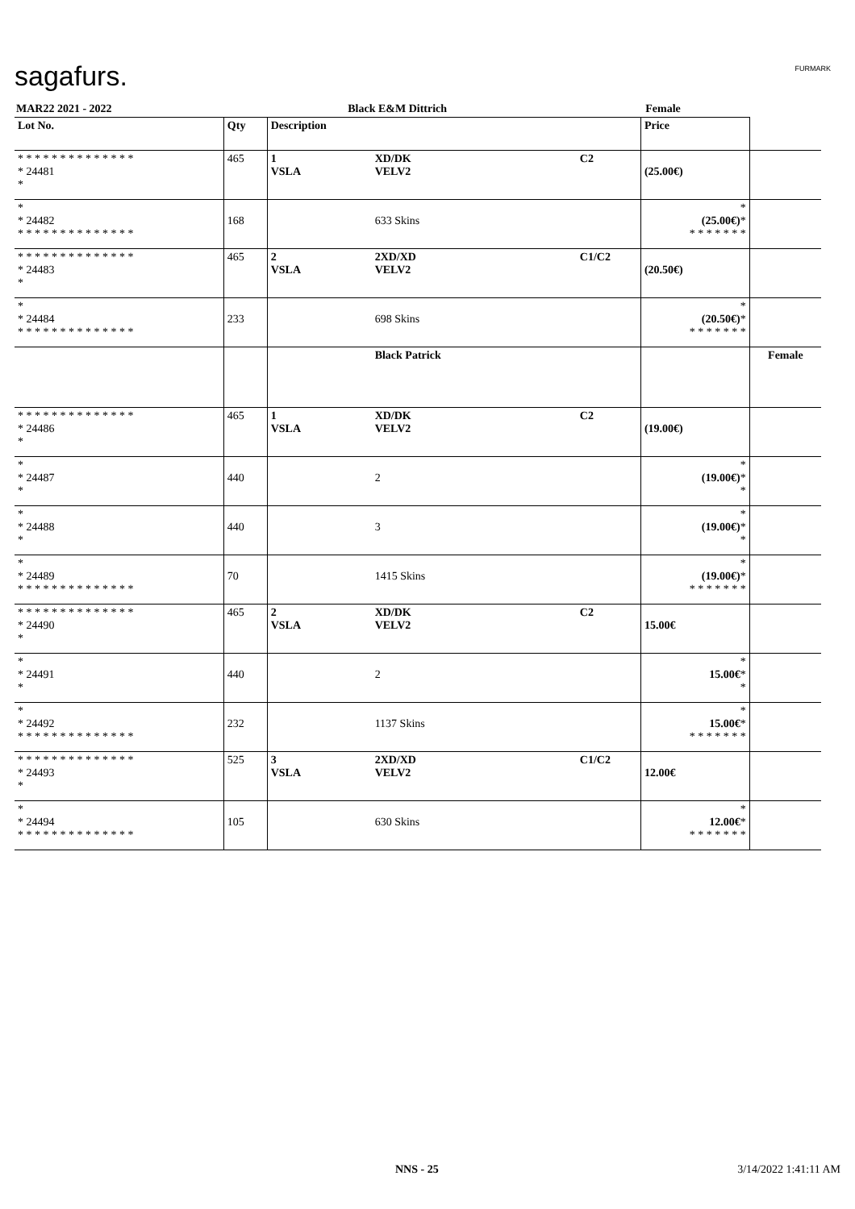sagafurs. FURMARK
| MAR22 2021 - 2022 | | Black E&M Dittrich | | Female | | |
| Lot No. | Qty | Description | | | Price | |
| * * * * * * * * * * * * * * * 24481 * | 465 | 1 VSLA | XD/DK VELV2 | C2 | (25.00€) | |
| * * 24482 * * * * * * * * * * * * * * | 168 | | 633 Skins | | * (25.00€) * * * * * * * * | |
| * * * * * * * * * * * * * * * 24483 * | 465 | 2 VSLA | 2XD/XD VELV2 | C1/C2 | (20.50€) | |
| * * 24484 * * * * * * * * * * * * * * | 233 | | 698 Skins | | * (20.50€) * * * * * * * * | |
| | | | Black Patrick | | | Female |
| * * * * * * * * * * * * * * * 24486 * | 465 | 1 VSLA | XD/DK VELV2 | C2 | (19.00€) | |
| * * 24487 * | 440 | | 2 | | * (19.00€) * * | |
| * * 24488 * | 440 | | 3 | | * (19.00€) * * | |
| * * 24489 * * * * * * * * * * * * * * | 70 | | 1415 Skins | | * (19.00€) * * * * * * * * | |
| * * * * * * * * * * * * * * * 24490 * | 465 | 2 VSLA | XD/DK VELV2 | C2 | 15.00€ | |
| * * 24491 * | 440 | | 2 | | * 15.00€ * * | |
| * * 24492 * * * * * * * * * * * * * * | 232 | | 1137 Skins | | * 15.00€ * * * * * * * * | |
| * * * * * * * * * * * * * * * 24493 * | 525 | 3 VSLA | 2XD/XD VELV2 | C1/C2 | 12.00€ | |
| * * 24494 * * * * * * * * * * * * * * | 105 | | 630 Skins | | * 12.00€ * * * * * * * * | |
NNS - 25 3/14/2022 1:41:11 AM